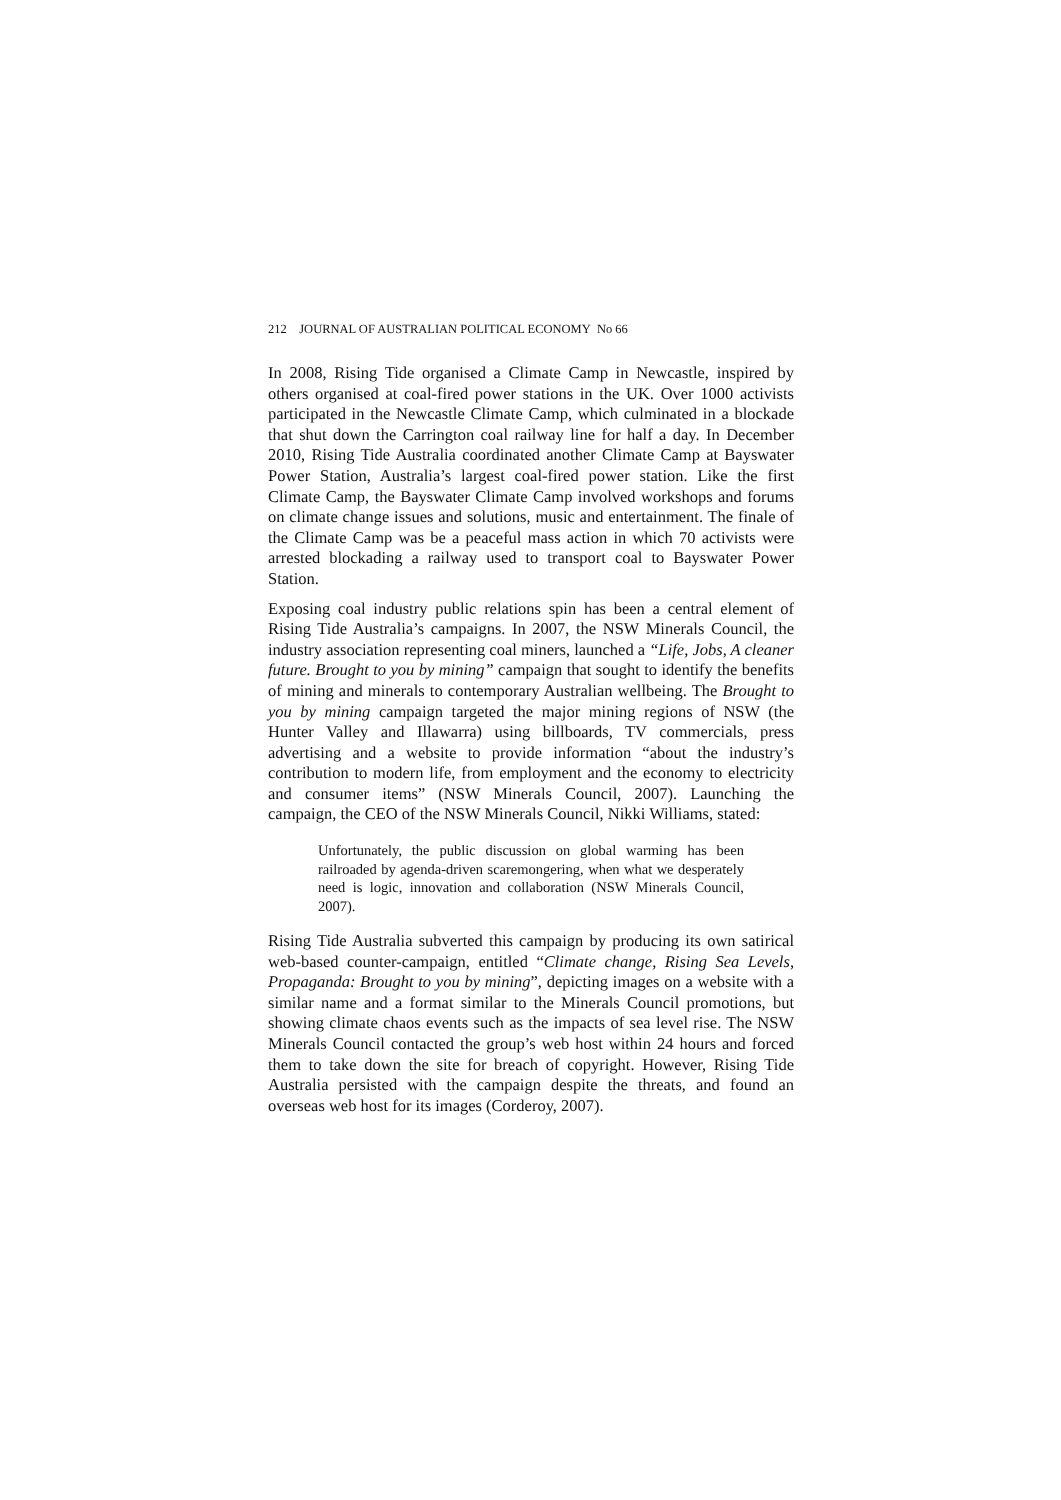212 JOURNAL OF AUSTRALIAN POLITICAL ECONOMY No 66
In 2008, Rising Tide organised a Climate Camp in Newcastle, inspired by others organised at coal-fired power stations in the UK. Over 1000 activists participated in the Newcastle Climate Camp, which culminated in a blockade that shut down the Carrington coal railway line for half a day. In December 2010, Rising Tide Australia coordinated another Climate Camp at Bayswater Power Station, Australia’s largest coal-fired power station. Like the first Climate Camp, the Bayswater Climate Camp involved workshops and forums on climate change issues and solutions, music and entertainment. The finale of the Climate Camp was be a peaceful mass action in which 70 activists were arrested blockading a railway used to transport coal to Bayswater Power Station.
Exposing coal industry public relations spin has been a central element of Rising Tide Australia’s campaigns. In 2007, the NSW Minerals Council, the industry association representing coal miners, launched a “Life, Jobs, A cleaner future. Brought to you by mining” campaign that sought to identify the benefits of mining and minerals to contemporary Australian wellbeing. The Brought to you by mining campaign targeted the major mining regions of NSW (the Hunter Valley and Illawarra) using billboards, TV commercials, press advertising and a website to provide information “about the industry’s contribution to modern life, from employment and the economy to electricity and consumer items” (NSW Minerals Council, 2007). Launching the campaign, the CEO of the NSW Minerals Council, Nikki Williams, stated:
Unfortunately, the public discussion on global warming has been railroaded by agenda-driven scaremongering, when what we desperately need is logic, innovation and collaboration (NSW Minerals Council, 2007).
Rising Tide Australia subverted this campaign by producing its own satirical web-based counter-campaign, entitled “Climate change, Rising Sea Levels, Propaganda: Brought to you by mining”, depicting images on a website with a similar name and a format similar to the Minerals Council promotions, but showing climate chaos events such as the impacts of sea level rise. The NSW Minerals Council contacted the group’s web host within 24 hours and forced them to take down the site for breach of copyright. However, Rising Tide Australia persisted with the campaign despite the threats, and found an overseas web host for its images (Corderoy, 2007).